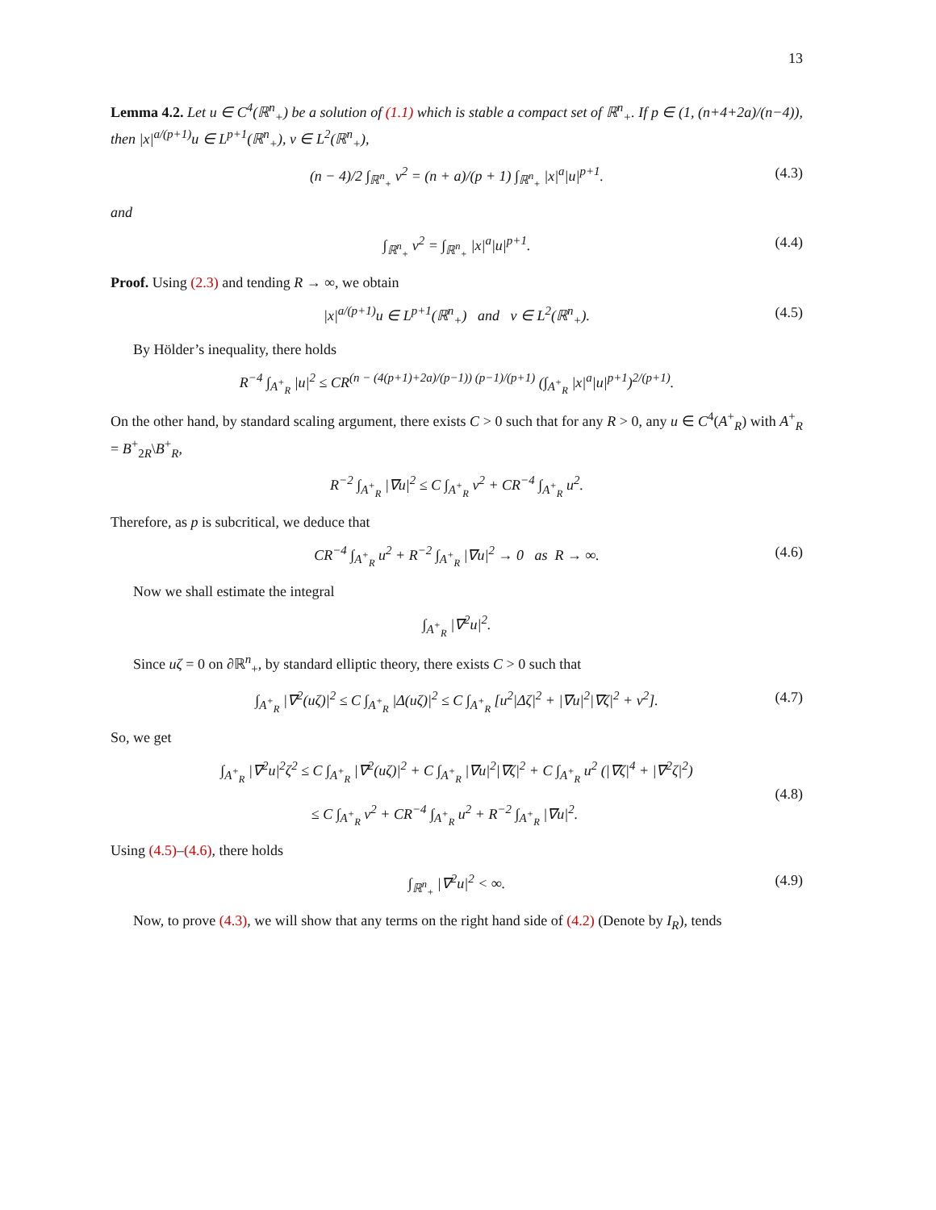13
Lemma 4.2. Let u ∈ C<sup>4</sup>(ℝ<sup>n</sup><sub>+</sub>) be a solution of (1.1) which is stable a compact set of ℝ<sup>n</sup><sub>+</sub>. If p ∈ (1, (n+4+2a)/(n−4)), then |x|<sup>a/(p+1)</sup>u ∈ L<sup>p+1</sup>(ℝ<sup>n</sup><sub>+</sub>), v ∈ L<sup>2</sup>(ℝ<sup>n</sup><sub>+</sub>),
(n − 4)/2 ∫<sub>ℝ<sup>n</sup><sub>+</sub></sub> v<sup>2</sup> = (n + a)/(p + 1) ∫<sub>ℝ<sup>n</sup><sub>+</sub></sub> |x|<sup>a</sup>|u|<sup>p+1</sup>. (4.3)
and
∫<sub>ℝ<sup>n</sup><sub>+</sub></sub> v<sup>2</sup> = ∫<sub>ℝ<sup>n</sup><sub>+</sub></sub> |x|<sup>a</sup>|u|<sup>p+1</sup>. (4.4)
Proof. Using (2.3) and tending R → ∞, we obtain
|x|<sup>a/(p+1)</sup>u ∈ L<sup>p+1</sup>(ℝ<sup>n</sup><sub>+</sub>) and v ∈ L<sup>2</sup>(ℝ<sup>n</sup><sub>+</sub>). (4.5)
By Hölder’s inequality, there holds
R<sup>−4</sup> ∫<sub>A<sup>+</sup><sub>R</sub></sub> |u|<sup>2</sup> ≤ CR<sup>(n − (4(p+1)+2a)/(p−1)) (p−1)/(p+1)</sup> (∫<sub>A<sup>+</sup><sub>R</sub></sub> |x|<sup>a</sup>|u|<sup>p+1</sup>)<sup>2/(p+1)</sup>.
On the other hand, by standard scaling argument, there exists C > 0 such that for any R > 0, any u ∈ C<sup>4</sup>(A<sup>+</sup><sub>R</sub>) with A<sup>+</sup><sub>R</sub> = B<sup>+</sup><sub>2R</sub>\B<sup>+</sup><sub>R</sub>,
R<sup>−2</sup> ∫<sub>A<sup>+</sup><sub>R</sub></sub> |∇u|<sup>2</sup> ≤ C ∫<sub>A<sup>+</sup><sub>R</sub></sub> v<sup>2</sup> + CR<sup>−4</sup> ∫<sub>A<sup>+</sup><sub>R</sub></sub> u<sup>2</sup>.
Therefore, as p is subcritical, we deduce that
CR<sup>−4</sup> ∫<sub>A<sup>+</sup><sub>R</sub></sub> u<sup>2</sup> + R<sup>−2</sup> ∫<sub>A<sup>+</sup><sub>R</sub></sub> |∇u|<sup>2</sup> → 0 as R → ∞. (4.6)
Now we shall estimate the integral
∫<sub>A<sup>+</sup><sub>R</sub></sub> |∇<sup>2</sup>u|<sup>2</sup>.
Since uζ = 0 on ∂ℝ<sup>n</sup><sub>+</sub>, by standard elliptic theory, there exists C > 0 such that
∫<sub>A<sup>+</sup><sub>R</sub></sub> |∇<sup>2</sup>(uζ)|<sup>2</sup> ≤ C ∫<sub>A<sup>+</sup><sub>R</sub></sub> |Δ(uζ)|<sup>2</sup> ≤ C ∫<sub>A<sup>+</sup><sub>R</sub></sub> [u<sup>2</sup>|Δζ|<sup>2</sup> + |∇u|<sup>2</sup>|∇ζ|<sup>2</sup> + v<sup>2</sup>]. (4.7)
So, we get
∫<sub>A<sup>+</sup><sub>R</sub></sub> |∇<sup>2</sup>u|<sup>2</sup>ζ<sup>2</sup> ≤ C ∫<sub>A<sup>+</sup><sub>R</sub></sub> |∇<sup>2</sup>(uζ)|<sup>2</sup> + C ∫<sub>A<sup>+</sup><sub>R</sub></sub> |∇u|<sup>2</sup>|∇ζ|<sup>2</sup> + C ∫<sub>A<sup>+</sup><sub>R</sub></sub> u<sup>2</sup> (|∇ζ|<sup>4</sup> + |∇<sup>2</sup>ζ|<sup>2</sup>)
≤ C ∫<sub>A<sup>+</sup><sub>R</sub></sub> v<sup>2</sup> + CR<sup>−4</sup> ∫<sub>A<sup>+</sup><sub>R</sub></sub> u<sup>2</sup> + R<sup>−2</sup> ∫<sub>A<sup>+</sup><sub>R</sub></sub> |∇u|<sup>2</sup>. (4.8)
Using (4.5)–(4.6), there holds
∫<sub>ℝ<sup>n</sup><sub>+</sub></sub> |∇<sup>2</sup>u|<sup>2</sup> < ∞. (4.9)
Now, to prove (4.3), we will show that any terms on the right hand side of (4.2) (Denote by I<sub>R</sub>), tends